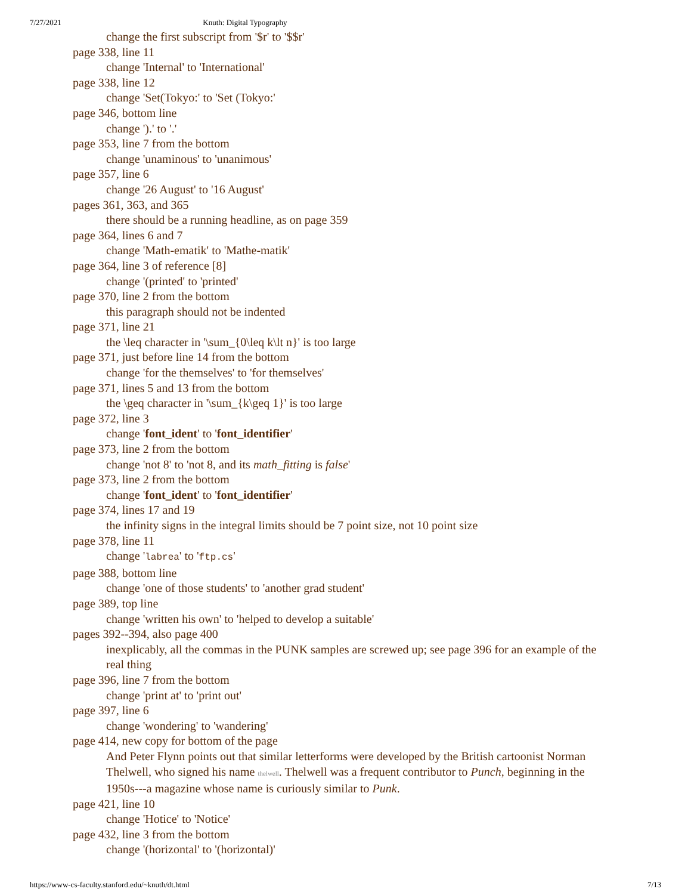7/27/2021 Knuth: Digital Typography
change the first subscript from '$r' to '$$r'
page 338, line 11
change 'Internal' to 'International'
page 338, line 12
change 'Set(Tokyo:' to 'Set (Tokyo:'
page 346, bottom line
change ').' to '.'
page 353, line 7 from the bottom
change 'unaminous' to 'unanimous'
page 357, line 6
change '26 August' to '16 August'
pages 361, 363, and 365
there should be a running headline, as on page 359
page 364, lines 6 and 7
change 'Math-ematik' to 'Mathe-matik'
page 364, line 3 of reference [8]
change '(printed' to 'printed'
page 370, line 2 from the bottom
this paragraph should not be indented
page 371, line 21
the \leq character in '\sum_{0\leq k\lt n}' is too large
page 371, just before line 14 from the bottom
change 'for the themselves' to 'for themselves'
page 371, lines 5 and 13 from the bottom
the \geq character in '\sum_{k\geq 1}' is too large
page 372, line 3
change 'font_ident' to 'font_identifier'
page 373, line 2 from the bottom
change 'not 8' to 'not 8, and its math_fitting is false'
page 373, line 2 from the bottom
change 'font_ident' to 'font_identifier'
page 374, lines 17 and 19
the infinity signs in the integral limits should be 7 point size, not 10 point size
page 378, line 11
change 'labrea' to 'ftp.cs'
page 388, bottom line
change 'one of those students' to 'another grad student'
page 389, top line
change 'written his own' to 'helped to develop a suitable'
pages 392--394, also page 400
inexplicably, all the commas in the PUNK samples are screwed up; see page 396 for an example of the real thing
page 396, line 7 from the bottom
change 'print at' to 'print out'
page 397, line 6
change 'wondering' to 'wandering'
page 414, new copy for bottom of the page
And Peter Flynn points out that similar letterforms were developed by the British cartoonist Norman Thelwell, who signed his name thelwell. Thelwell was a frequent contributor to Punch, beginning in the 1950s---a magazine whose name is curiously similar to Punk.
page 421, line 10
change 'Hotice' to 'Notice'
page 432, line 3 from the bottom
change '(horizontal' to '(horizontal)'
https://www-cs-faculty.stanford.edu/~knuth/dt.html 7/13